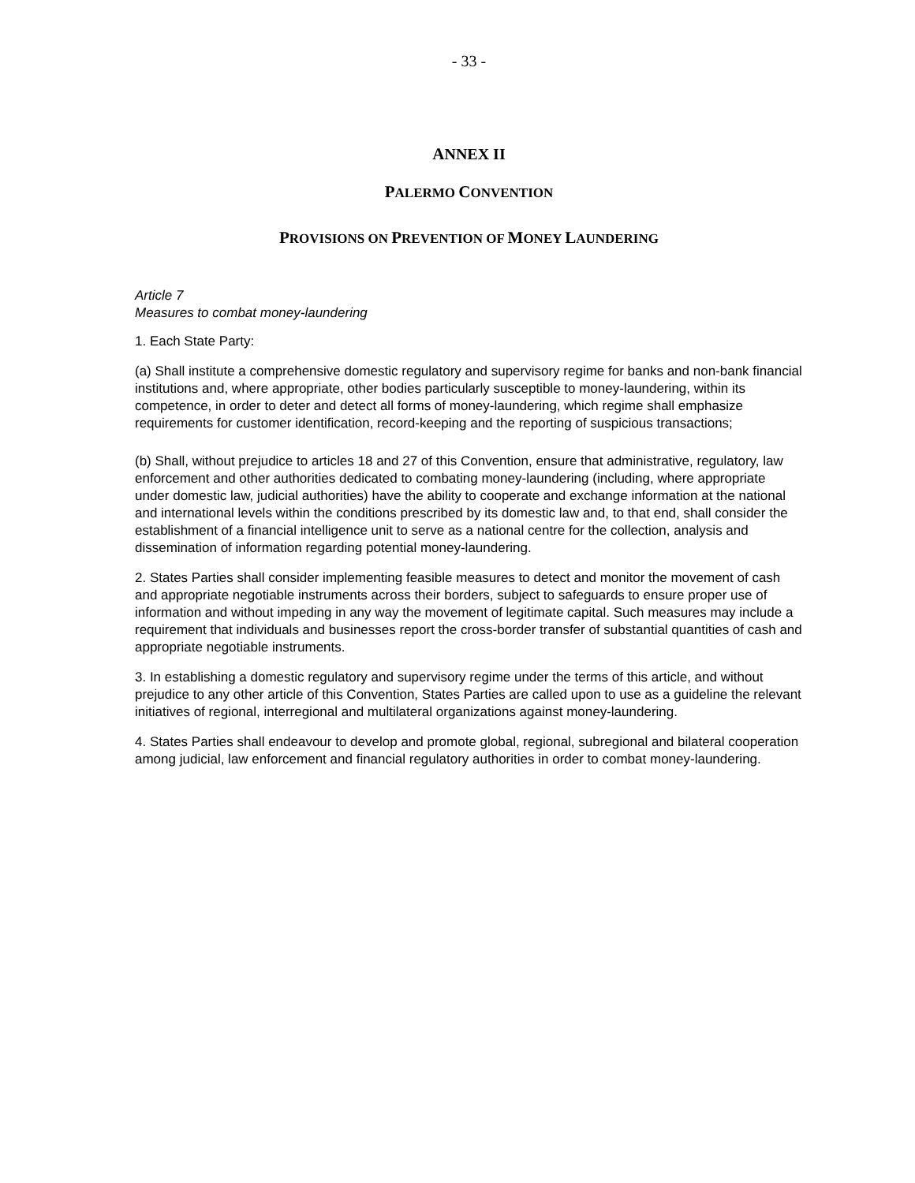- 33 -
ANNEX II
PALERMO CONVENTION
PROVISIONS ON PREVENTION OF MONEY LAUNDERING
Article 7
Measures to combat money-laundering
1. Each State Party:
(a) Shall institute a comprehensive domestic regulatory and supervisory regime for banks and non-bank financial institutions and, where appropriate, other bodies particularly susceptible to money-laundering, within its competence, in order to deter and detect all forms of money-laundering, which regime shall emphasize requirements for customer identification, record-keeping and the reporting of suspicious transactions;
(b) Shall, without prejudice to articles 18 and 27 of this Convention, ensure that administrative, regulatory, law enforcement and other authorities dedicated to combating money-laundering (including, where appropriate under domestic law, judicial authorities) have the ability to cooperate and exchange information at the national and international levels within the conditions prescribed by its domestic law and, to that end, shall consider the establishment of a financial intelligence unit to serve as a national centre for the collection, analysis and dissemination of information regarding potential money-laundering.
2. States Parties shall consider implementing feasible measures to detect and monitor the movement of cash and appropriate negotiable instruments across their borders, subject to safeguards to ensure proper use of information and without impeding in any way the movement of legitimate capital. Such measures may include a requirement that individuals and businesses report the cross-border transfer of substantial quantities of cash and appropriate negotiable instruments.
3. In establishing a domestic regulatory and supervisory regime under the terms of this article, and without prejudice to any other article of this Convention, States Parties are called upon to use as a guideline the relevant initiatives of regional, interregional and multilateral organizations against money-laundering.
4. States Parties shall endeavour to develop and promote global, regional, subregional and bilateral cooperation among judicial, law enforcement and financial regulatory authorities in order to combat money-laundering.